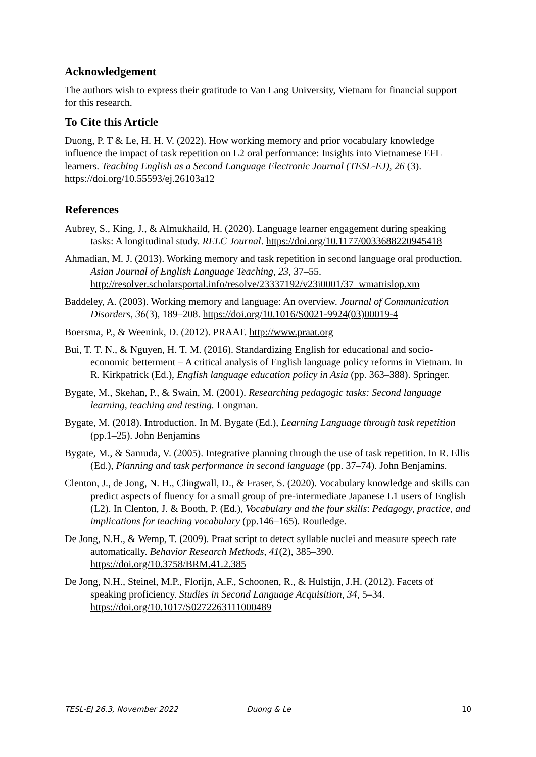Acknowledgement
The authors wish to express their gratitude to Van Lang University, Vietnam for financial support for this research.
To Cite this Article
Duong, P. T & Le, H. H. V. (2022). How working memory and prior vocabulary knowledge influence the impact of task repetition on L2 oral performance: Insights into Vietnamese EFL learners. Teaching English as a Second Language Electronic Journal (TESL-EJ), 26 (3). https://doi.org/10.55593/ej.26103a12
References
Aubrey, S., King, J., & Almukhaild, H. (2020). Language learner engagement during speaking tasks: A longitudinal study. RELC Journal. https://doi.org/10.1177/0033688220945418
Ahmadian, M. J. (2013). Working memory and task repetition in second language oral production. Asian Journal of English Language Teaching, 23, 37–55. http://resolver.scholarsportal.info/resolve/23337192/v23i0001/37_wmatrislop.xm
Baddeley, A. (2003). Working memory and language: An overview. Journal of Communication Disorders, 36(3), 189–208. https://doi.org/10.1016/S0021-9924(03)00019-4
Boersma, P., & Weenink, D. (2012). PRAAT. http://www.praat.org
Bui, T. T. N., & Nguyen, H. T. M. (2016). Standardizing English for educational and socio-economic betterment – A critical analysis of English language policy reforms in Vietnam. In R. Kirkpatrick (Ed.), English language education policy in Asia (pp. 363–388). Springer.
Bygate, M., Skehan, P., & Swain, M. (2001). Researching pedagogic tasks: Second language learning, teaching and testing. Longman.
Bygate, M. (2018). Introduction. In M. Bygate (Ed.), Learning Language through task repetition (pp.1–25). John Benjamins
Bygate, M., & Samuda, V. (2005). Integrative planning through the use of task repetition. In R. Ellis (Ed.), Planning and task performance in second language (pp. 37–74). John Benjamins.
Clenton, J., de Jong, N. H., Clingwall, D., & Fraser, S. (2020). Vocabulary knowledge and skills can predict aspects of fluency for a small group of pre-intermediate Japanese L1 users of English (L2). In Clenton, J. & Booth, P. (Ed.), Vocabulary and the four skills: Pedagogy, practice, and implications for teaching vocabulary (pp.146–165). Routledge.
De Jong, N.H., & Wemp, T. (2009). Praat script to detect syllable nuclei and measure speech rate automatically. Behavior Research Methods, 41(2), 385–390. https://doi.org/10.3758/BRM.41.2.385
De Jong, N.H., Steinel, M.P., Florijn, A.F., Schoonen, R., & Hulstijn, J.H. (2012). Facets of speaking proficiency. Studies in Second Language Acquisition, 34, 5–34. https://doi.org/10.1017/S0272263111000489
TESL-EJ 26.3, November 2022 Duong & Le 10